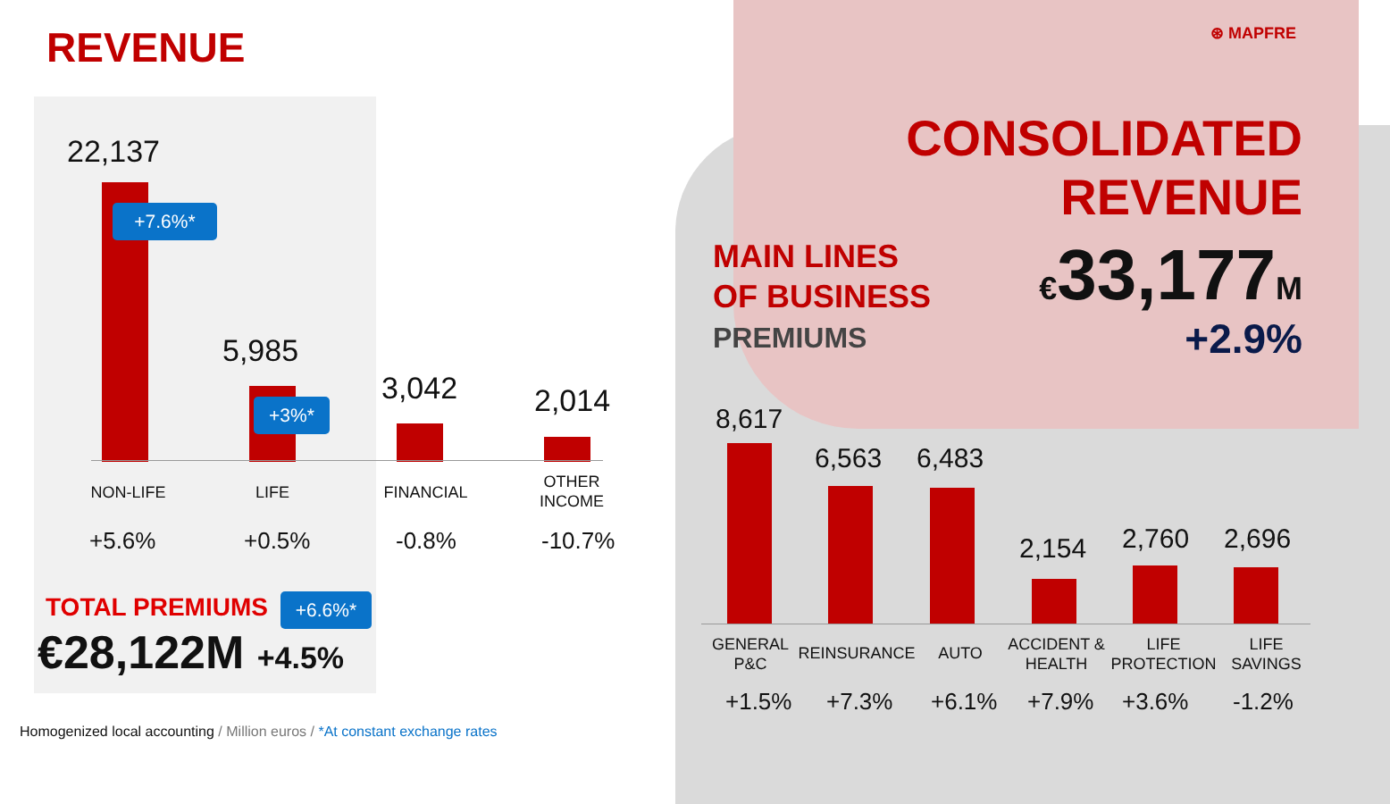REVENUE ⊛ MAPFRE
22,137
+7.6%*
5,985
+3%*
3,042 2,014
NON-LIFE LIFE FINANCIAL
OTHER INCOME
+5.6% +0.5% -0.8% -10.7%
TOTAL PREMIUMS +6.6%*
€28,122M +4.5%
Homogenized local accounting / Million euros / *At constant exchange rates
CONSOLIDATED
REVENUE
€33,177M
+2.9%
MAIN LINES
OF BUSINESS
PREMIUMS
8,617
6,563 6,483
2,154 2,760 2,696
GENERAL P&C
REINSURANCE AUTO
ACCIDENT & HEALTH
LIFE PROTECTION
LIFE SAVINGS
+1.5% +7.3% +6.1% +7.9% +3.6% -1.2%